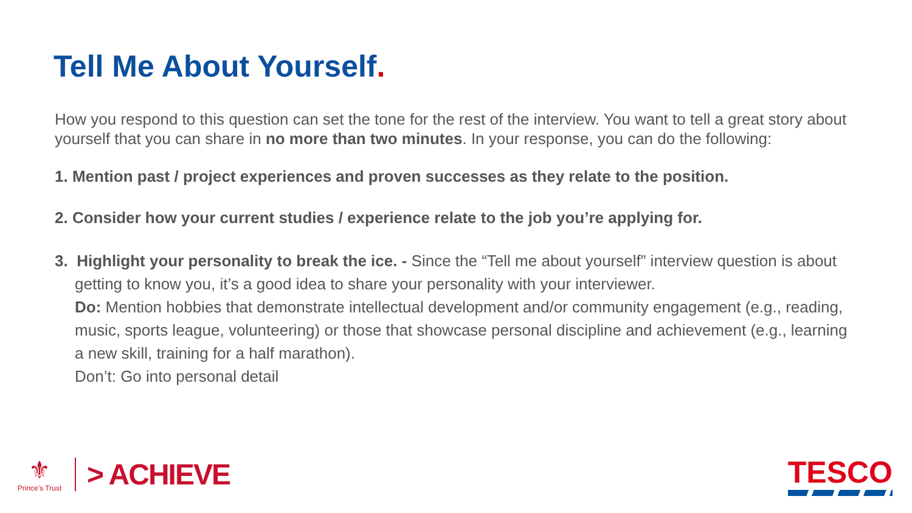Tell Me About Yourself.
How you respond to this question can set the tone for the rest of the interview. You want to tell a great story about yourself that you can share in no more than two minutes. In your response, you can do the following:
1. Mention past / project experiences and proven successes as they relate to the position.
2. Consider how your current studies / experience relate to the job you’re applying for.
3. Highlight your personality to break the ice. - Since the “Tell me about yourself” interview question is about getting to know you, it’s a good idea to share your personality with your interviewer.
Do: Mention hobbies that demonstrate intellectual development and/or community engagement (e.g., reading, music, sports league, volunteering) or those that showcase personal discipline and achievement (e.g., learning a new skill, training for a half marathon).
Don’t: Go into personal detail
⚜
Prince’s Trust
> ACHIEVE
TESCO